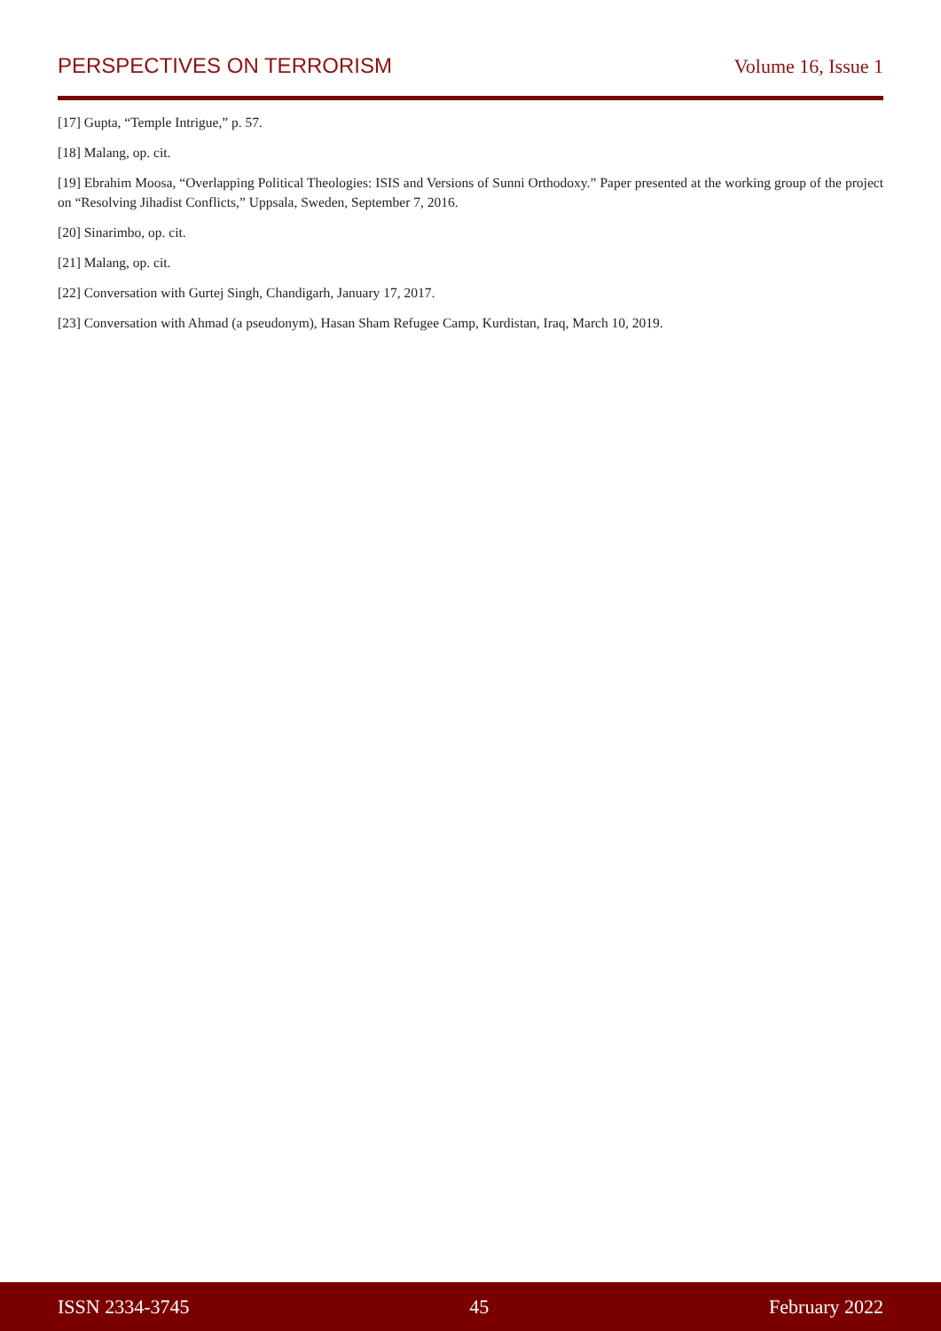PERSPECTIVES ON TERRORISM Volume 16, Issue 1
[17] Gupta, “Temple Intrigue,” p. 57.
[18] Malang, op. cit.
[19] Ebrahim Moosa, “Overlapping Political Theologies: ISIS and Versions of Sunni Orthodoxy.” Paper presented at the working group of the project on “Resolving Jihadist Conflicts,” Uppsala, Sweden, September 7, 2016.
[20] Sinarimbo, op. cit.
[21] Malang, op. cit.
[22] Conversation with Gurtej Singh, Chandigarh, January 17, 2017.
[23] Conversation with Ahmad (a pseudonym), Hasan Sham Refugee Camp, Kurdistan, Iraq, March 10, 2019.
ISSN 2334-3745 45 February 2022